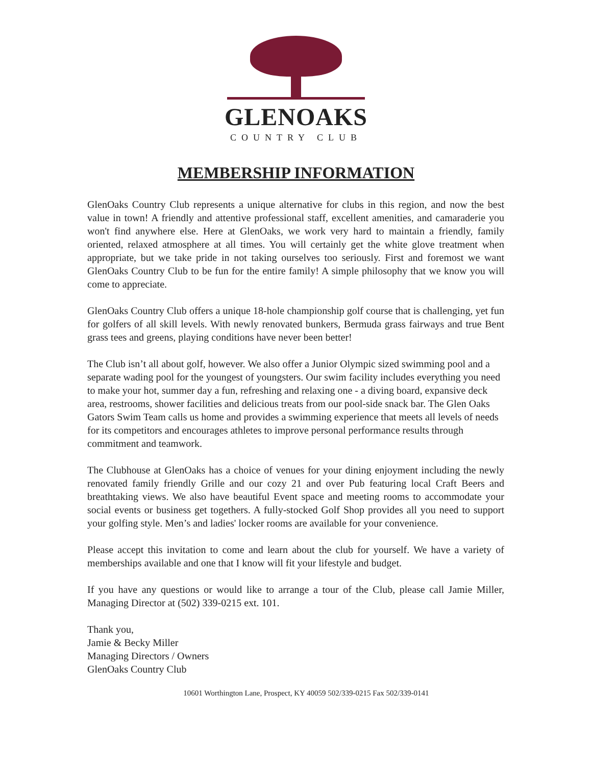GLENOAKS
COUNTRY CLUB
MEMBERSHIP INFORMATION
GlenOaks Country Club represents a unique alternative for clubs in this region, and now the best value in town! A friendly and attentive professional staff, excellent amenities, and camaraderie you won't find anywhere else. Here at GlenOaks, we work very hard to maintain a friendly, family oriented, relaxed atmosphere at all times. You will certainly get the white glove treatment when appropriate, but we take pride in not taking ourselves too seriously. First and foremost we want GlenOaks Country Club to be fun for the entire family! A simple philosophy that we know you will come to appreciate.
GlenOaks Country Club offers a unique 18-hole championship golf course that is challenging, yet fun for golfers of all skill levels. With newly renovated bunkers, Bermuda grass fairways and true Bent grass tees and greens, playing conditions have never been better!
The Club isn’t all about golf, however. We also offer a Junior Olympic sized swimming pool and a separate wading pool for the youngest of youngsters. Our swim facility includes everything you need to make your hot, summer day a fun, refreshing and relaxing one - a diving board, expansive deck area, restrooms, shower facilities and delicious treats from our pool-side snack bar. The Glen Oaks Gators Swim Team calls us home and provides a swimming experience that meets all levels of needs for its competitors and encourages athletes to improve personal performance results through commitment and teamwork.
The Clubhouse at GlenOaks has a choice of venues for your dining enjoyment including the newly renovated family friendly Grille and our cozy 21 and over Pub featuring local Craft Beers and breathtaking views. We also have beautiful Event space and meeting rooms to accommodate your social events or business get togethers. A fully-stocked Golf Shop provides all you need to support your golfing style. Men’s and ladies' locker rooms are available for your convenience.
Please accept this invitation to come and learn about the club for yourself. We have a variety of memberships available and one that I know will fit your lifestyle and budget.
If you have any questions or would like to arrange a tour of the Club, please call Jamie Miller, Managing Director at (502) 339-0215 ext. 101.
Thank you,
Jamie & Becky Miller
Managing Directors / Owners
GlenOaks Country Club
10601 Worthington Lane, Prospect, KY 40059 502/339-0215 Fax 502/339-0141